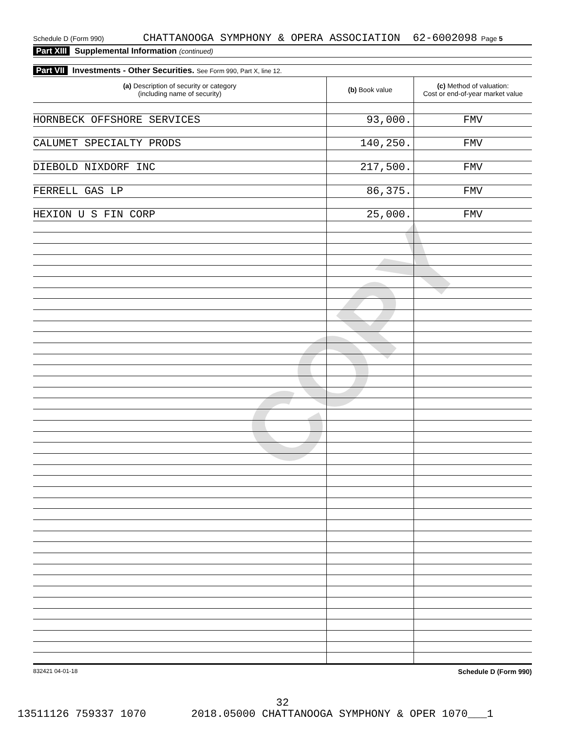COPY
Schedule D (Form 990) CHATTANOOGA SYMPHONY & OPERA ASSOCIATION 62-6002098 Page 5
Part XIII Supplemental Information (continued)
Part VII Investments - Other Securities. See Form 990, Part X, line 12.
| (a) Description of security or category (including name of security) | (b) Book value | (c) Method of valuation: Cost or end-of-year market value |
| --- | --- | --- |
| HORNBECK OFFSHORE SERVICES | 93,000. | FMV |
| CALUMET SPECIALTY PRODS | 140,250. | FMV |
| DIEBOLD NIXDORF INC | 217,500. | FMV |
| FERRELL GAS LP | 86,375. | FMV |
| HEXION U S FIN CORP | 25,000. | FMV |
832421 04-01-18 Schedule D (Form 990)
32
13511126 759337 1070 2018.05000 CHATTANOOGA SYMPHONY & OPER 1070___1